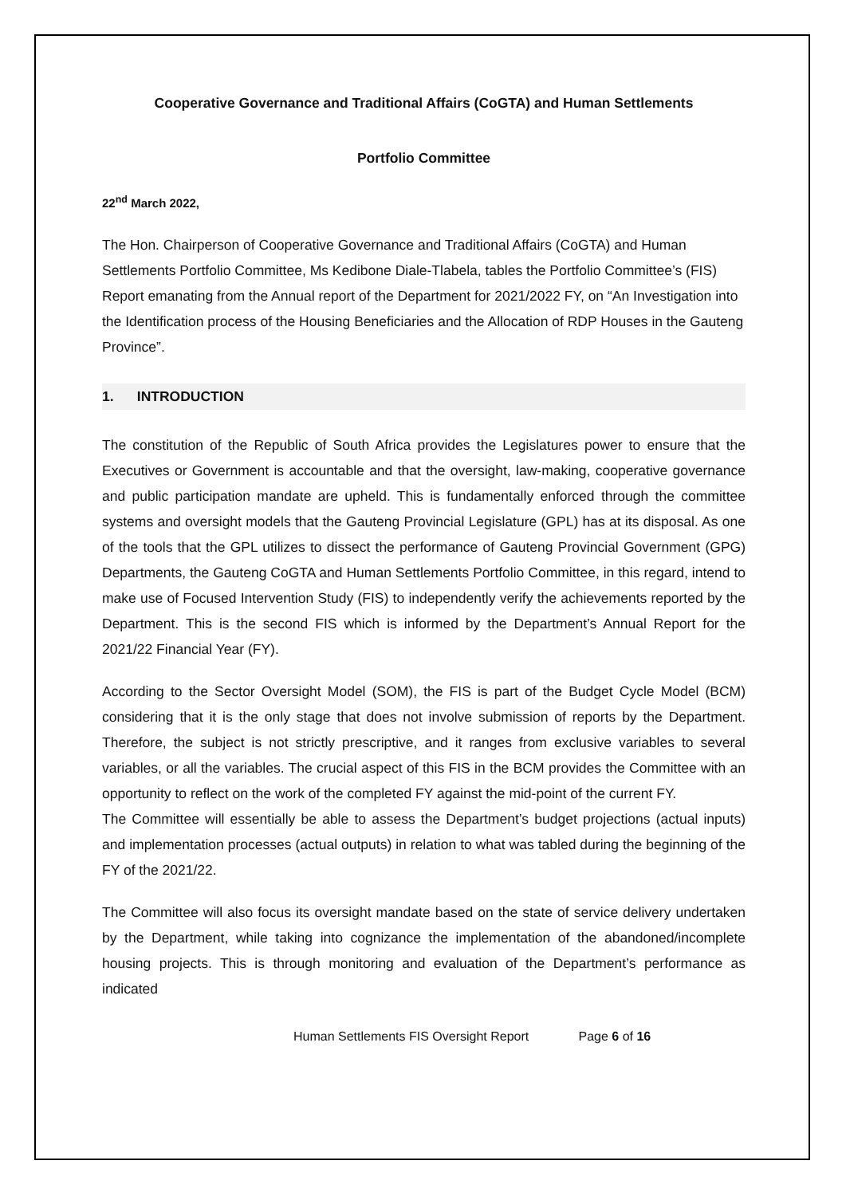Cooperative Governance and Traditional Affairs (CoGTA) and Human Settlements
Portfolio Committee
22<sup>nd</sup> March 2022,
The Hon. Chairperson of Cooperative Governance and Traditional Affairs (CoGTA) and Human Settlements Portfolio Committee, Ms Kedibone Diale-Tlabela, tables the Portfolio Committee’s (FIS) Report emanating from the Annual report of the Department for 2021/2022 FY, on “An Investigation into the Identification process of the Housing Beneficiaries and the Allocation of RDP Houses in the Gauteng Province”.
1. INTRODUCTION
The constitution of the Republic of South Africa provides the Legislatures power to ensure that the Executives or Government is accountable and that the oversight, law-making, cooperative governance and public participation mandate are upheld. This is fundamentally enforced through the committee systems and oversight models that the Gauteng Provincial Legislature (GPL) has at its disposal. As one of the tools that the GPL utilizes to dissect the performance of Gauteng Provincial Government (GPG) Departments, the Gauteng CoGTA and Human Settlements Portfolio Committee, in this regard, intend to make use of Focused Intervention Study (FIS) to independently verify the achievements reported by the Department. This is the second FIS which is informed by the Department’s Annual Report for the 2021/22 Financial Year (FY).
According to the Sector Oversight Model (SOM), the FIS is part of the Budget Cycle Model (BCM) considering that it is the only stage that does not involve submission of reports by the Department. Therefore, the subject is not strictly prescriptive, and it ranges from exclusive variables to several variables, or all the variables. The crucial aspect of this FIS in the BCM provides the Committee with an opportunity to reflect on the work of the completed FY against the mid-point of the current FY.
The Committee will essentially be able to assess the Department’s budget projections (actual inputs) and implementation processes (actual outputs) in relation to what was tabled during the beginning of the FY of the 2021/22.
The Committee will also focus its oversight mandate based on the state of service delivery undertaken by the Department, while taking into cognizance the implementation of the abandoned/incomplete housing projects. This is through monitoring and evaluation of the Department’s performance as indicated
Human Settlements FIS Oversight Report Page 6 of 16